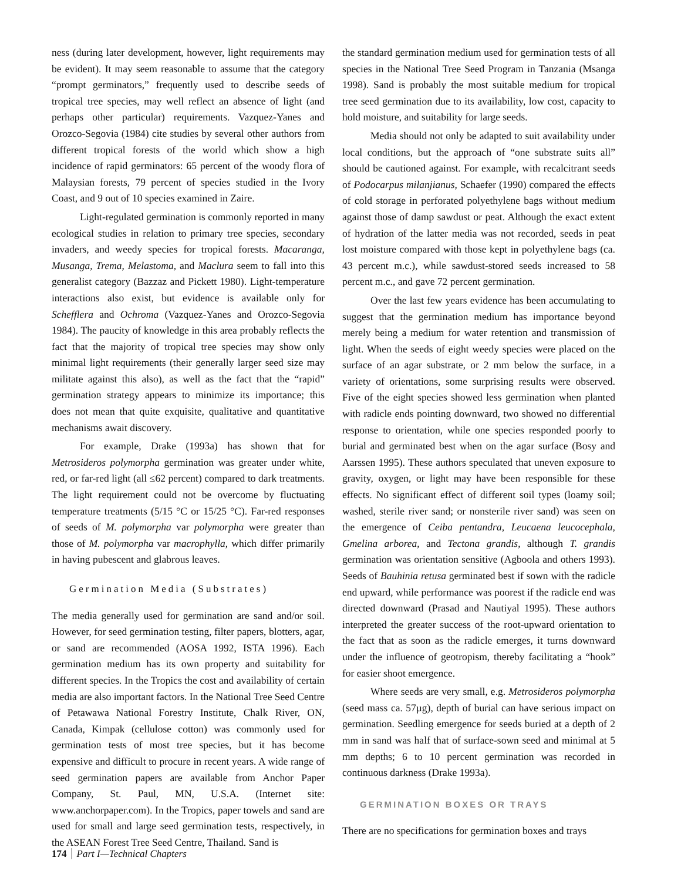ness (during later development, however, light requirements may be evident). It may seem reasonable to assume that the category “prompt germinators,” frequently used to describe seeds of tropical tree species, may well reflect an absence of light (and perhaps other particular) requirements. Vazquez-Yanes and Orozco-Segovia (1984) cite studies by several other authors from different tropical forests of the world which show a high incidence of rapid germinators: 65 percent of the woody flora of Malaysian forests, 79 percent of species studied in the Ivory Coast, and 9 out of 10 species examined in Zaire.
Light-regulated germination is commonly reported in many ecological studies in relation to primary tree species, secondary invaders, and weedy species for tropical forests. Macaranga, Musanga, Trema, Melastoma, and Maclura seem to fall into this generalist category (Bazzaz and Pickett 1980). Light-temperature interactions also exist, but evidence is available only for Schefflera and Ochroma (Vazquez-Yanes and Orozco-Segovia 1984). The paucity of knowledge in this area probably reflects the fact that the majority of tropical tree species may show only minimal light requirements (their generally larger seed size may militate against this also), as well as the fact that the “rapid” germination strategy appears to minimize its importance; this does not mean that quite exquisite, qualitative and quantitative mechanisms await discovery.
For example, Drake (1993a) has shown that for Metrosideros polymorpha germination was greater under white, red, or far-red light (all ≤62 percent) compared to dark treatments. The light requirement could not be overcome by fluctuating temperature treatments (5/15 °C or 15/25 °C). Far-red responses of seeds of M. polymorpha var polymorpha were greater than those of M. polymorpha var macrophylla, which differ primarily in having pubescent and glabrous leaves.
Germination Media (Substrates)
The media generally used for germination are sand and/or soil. However, for seed germination testing, filter papers, blotters, agar, or sand are recommended (AOSA 1992, ISTA 1996). Each germination medium has its own property and suitability for different species. In the Tropics the cost and availability of certain media are also important factors. In the National Tree Seed Centre of Petawawa National Forestry Institute, Chalk River, ON, Canada, Kimpak (cellulose cotton) was commonly used for germination tests of most tree species, but it has become expensive and difficult to procure in recent years. A wide range of seed germination papers are available from Anchor Paper Company, St. Paul, MN, U.S.A. (Internet site: www.anchorpaper.com). In the Tropics, paper towels and sand are used for small and large seed germination tests, respectively, in the ASEAN Forest Tree Seed Centre, Thailand. Sand is
the standard germination medium used for germination tests of all species in the National Tree Seed Program in Tanzania (Msanga 1998). Sand is probably the most suitable medium for tropical tree seed germination due to its availability, low cost, capacity to hold moisture, and suitability for large seeds.
Media should not only be adapted to suit availability under local conditions, but the approach of “one substrate suits all” should be cautioned against. For example, with recalcitrant seeds of Podocarpus milanjianus, Schaefer (1990) compared the effects of cold storage in perforated polyethylene bags without medium against those of damp sawdust or peat. Although the exact extent of hydration of the latter media was not recorded, seeds in peat lost moisture compared with those kept in polyethylene bags (ca. 43 percent m.c.), while sawdust-stored seeds increased to 58 percent m.c., and gave 72 percent germination.
Over the last few years evidence has been accumulating to suggest that the germination medium has importance beyond merely being a medium for water retention and transmission of light. When the seeds of eight weedy species were placed on the surface of an agar substrate, or 2 mm below the surface, in a variety of orientations, some surprising results were observed. Five of the eight species showed less germination when planted with radicle ends pointing downward, two showed no differential response to orientation, while one species responded poorly to burial and germinated best when on the agar surface (Bosy and Aarssen 1995). These authors speculated that uneven exposure to gravity, oxygen, or light may have been responsible for these effects. No significant effect of different soil types (loamy soil; washed, sterile river sand; or nonsterile river sand) was seen on the emergence of Ceiba pentandra, Leucaena leucocephala, Gmelina arborea, and Tectona grandis, although T. grandis germination was orientation sensitive (Agboola and others 1993). Seeds of Bauhinia retusa germinated best if sown with the radicle end upward, while performance was poorest if the radicle end was directed downward (Prasad and Nautiyal 1995). These authors interpreted the greater success of the root-upward orientation to the fact that as soon as the radicle emerges, it turns downward under the influence of geotropism, thereby facilitating a “hook” for easier shoot emergence.
Where seeds are very small, e.g. Metrosideros polymorpha (seed mass ca. 57µg), depth of burial can have serious impact on germination. Seedling emergence for seeds buried at a depth of 2 mm in sand was half that of surface-sown seed and minimal at 5 mm depths; 6 to 10 percent germination was recorded in continuous darkness (Drake 1993a).
GERMINATION BOXES OR TRAYS
There are no specifications for germination boxes and trays
174 Part I—Technical Chapters